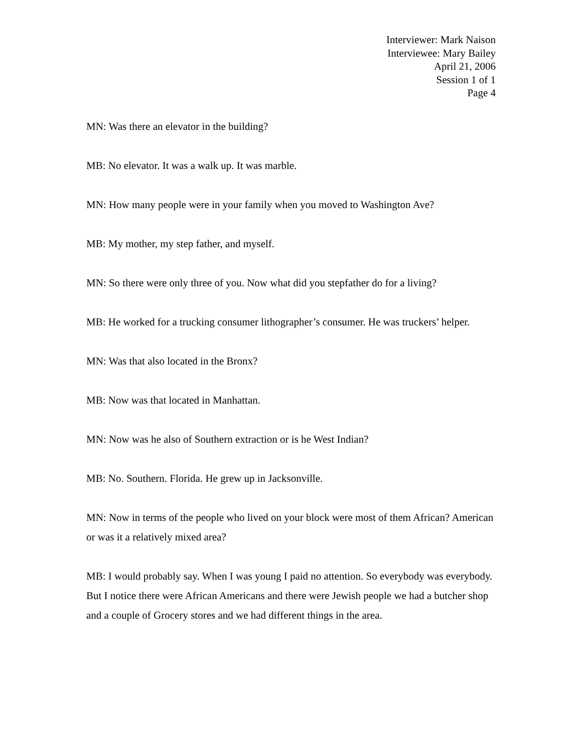Interviewer: Mark Naison
Interviewee: Mary Bailey
April 21, 2006
Session 1 of 1
Page 4
MN: Was there an elevator in the building?
MB: No elevator. It was a walk up. It was marble.
MN: How many people were in your family when you moved to Washington Ave?
MB: My mother, my step father, and myself.
MN: So there were only three of you. Now what did you stepfather do for a living?
MB: He worked for a trucking consumer lithographer’s consumer. He was truckers’ helper.
MN: Was that also located in the Bronx?
MB: Now was that located in Manhattan.
MN: Now was he also of Southern extraction or is he West Indian?
MB: No. Southern. Florida. He grew up in Jacksonville.
MN: Now in terms of the people who lived on your block were most of them African? American or was it a relatively mixed area?
MB: I would probably say. When I was young I paid no attention. So everybody was everybody. But I notice there were African Americans and there were Jewish people we had a butcher shop and a couple of Grocery stores and we had different things in the area.